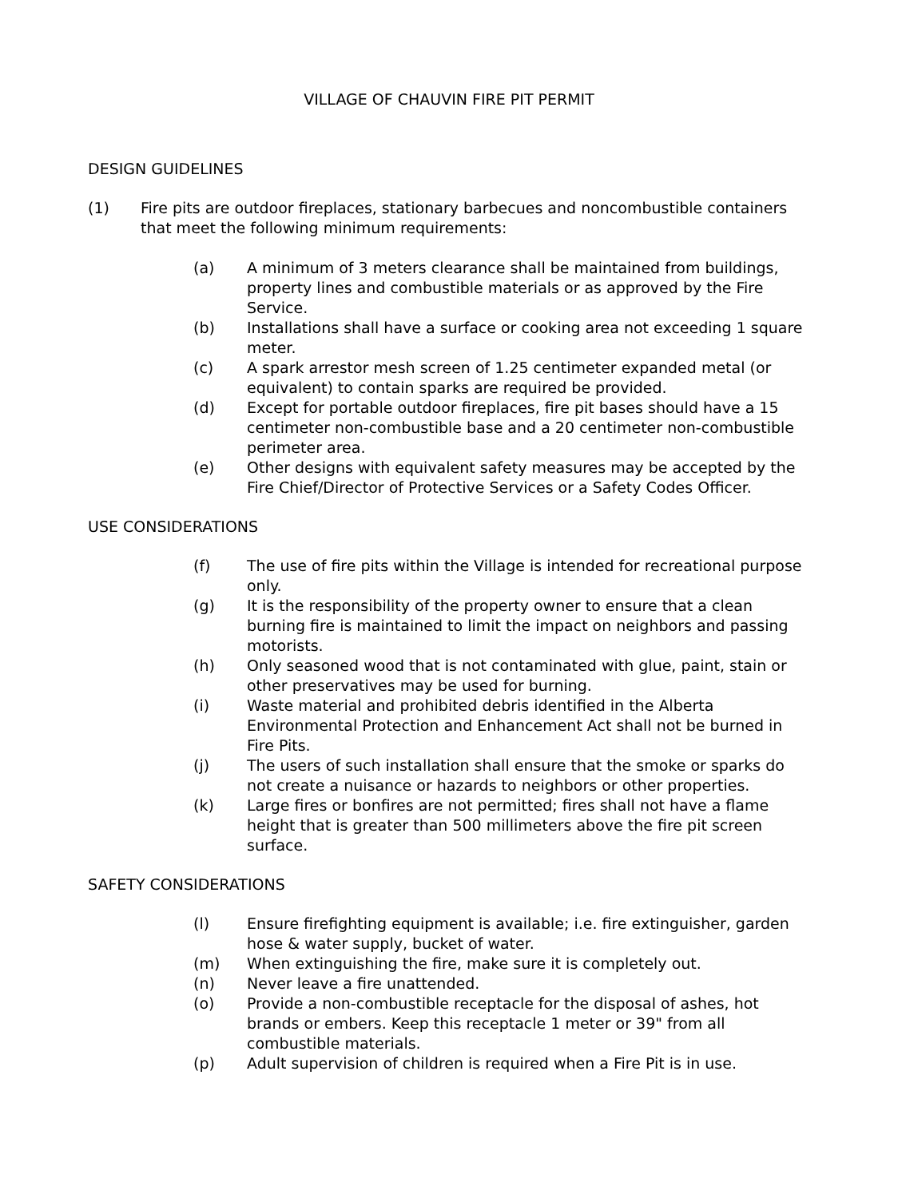VILLAGE OF CHAUVIN FIRE PIT PERMIT
DESIGN GUIDELINES
(1) Fire pits are outdoor fireplaces, stationary barbecues and noncombustible containers that meet the following minimum requirements:
(a) A minimum of 3 meters clearance shall be maintained from buildings, property lines and combustible materials or as approved by the Fire Service.
(b) Installations shall have a surface or cooking area not exceeding 1 square meter.
(c) A spark arrestor mesh screen of 1.25 centimeter expanded metal (or equivalent) to contain sparks are required be provided.
(d) Except for portable outdoor fireplaces, fire pit bases should have a 15 centimeter non-combustible base and a 20 centimeter non-combustible perimeter area.
(e) Other designs with equivalent safety measures may be accepted by the Fire Chief/Director of Protective Services or a Safety Codes Officer.
USE CONSIDERATIONS
(f) The use of fire pits within the Village is intended for recreational purpose only.
(g) It is the responsibility of the property owner to ensure that a clean burning fire is maintained to limit the impact on neighbors and passing motorists.
(h) Only seasoned wood that is not contaminated with glue, paint, stain or other preservatives may be used for burning.
(i) Waste material and prohibited debris identified in the Alberta Environmental Protection and Enhancement Act shall not be burned in Fire Pits.
(j) The users of such installation shall ensure that the smoke or sparks do not create a nuisance or hazards to neighbors or other properties.
(k) Large fires or bonfires are not permitted; fires shall not have a flame height that is greater than 500 millimeters above the fire pit screen surface.
SAFETY CONSIDERATIONS
(l) Ensure firefighting equipment is available; i.e. fire extinguisher, garden hose & water supply, bucket of water.
(m) When extinguishing the fire, make sure it is completely out.
(n) Never leave a fire unattended.
(o) Provide a non-combustible receptacle for the disposal of ashes, hot brands or embers. Keep this receptacle 1 meter or 39" from all combustible materials.
(p) Adult supervision of children is required when a Fire Pit is in use.